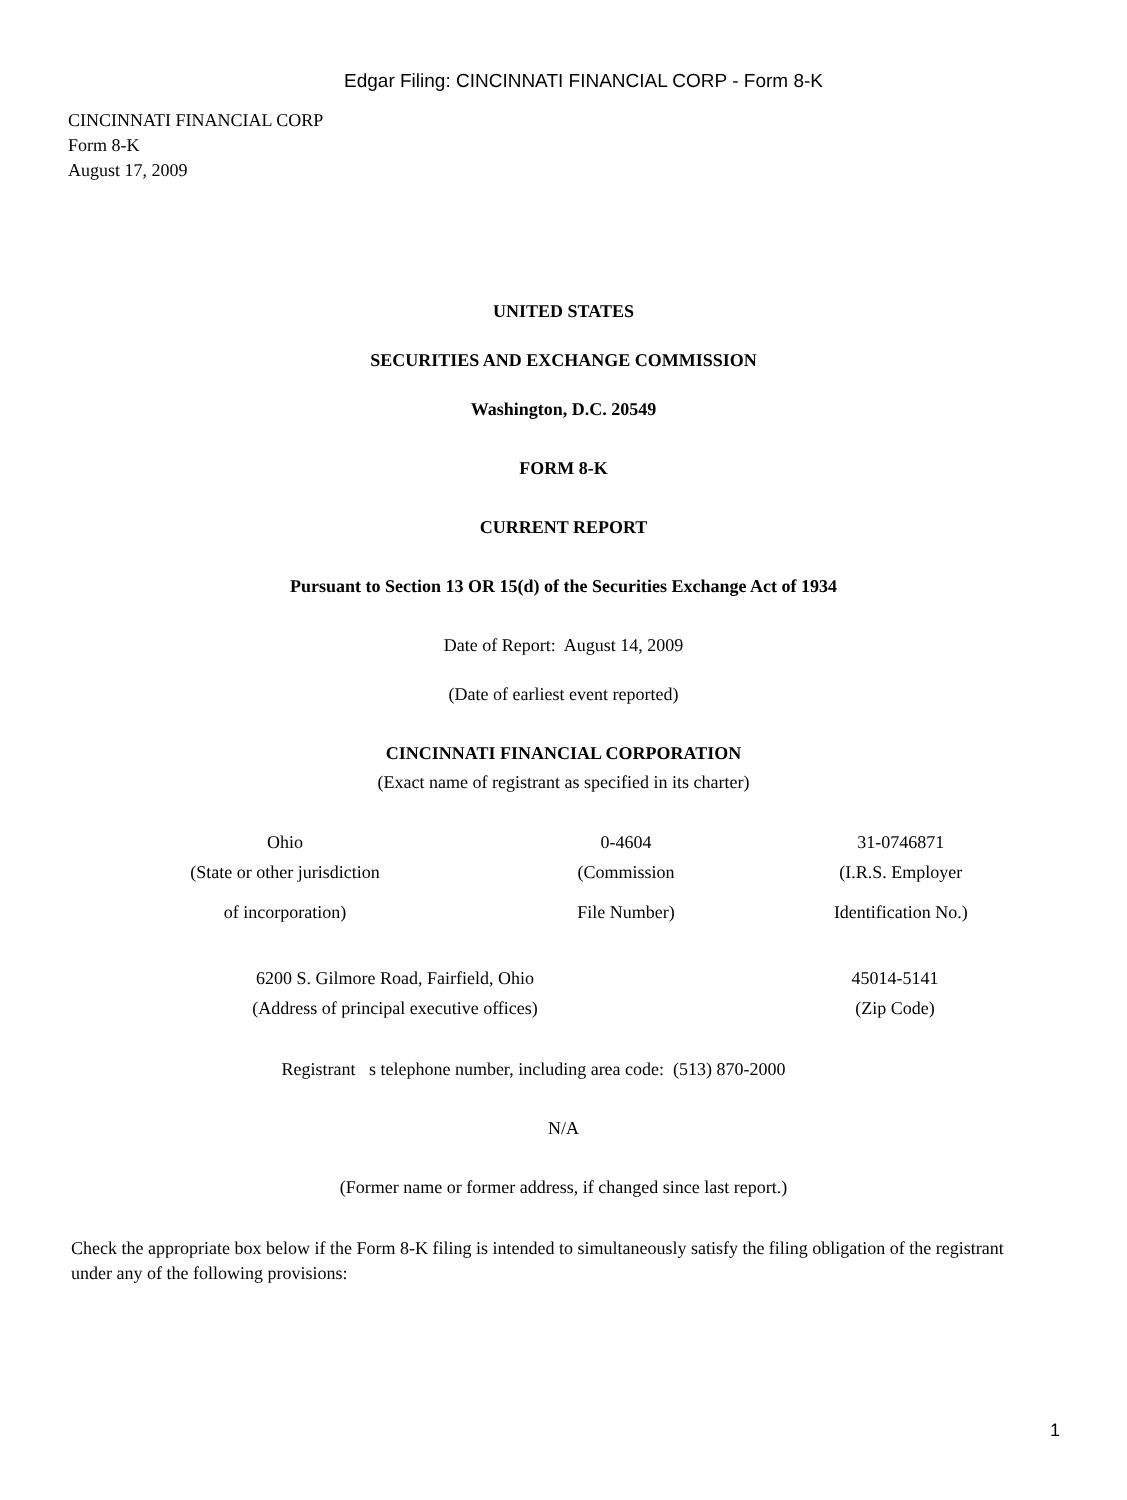Edgar Filing: CINCINNATI FINANCIAL CORP - Form 8-K
CINCINNATI FINANCIAL CORP
Form 8-K
August 17, 2009
UNITED STATES
SECURITIES AND EXCHANGE COMMISSION
Washington, D.C. 20549
FORM 8-K
CURRENT REPORT
Pursuant to Section 13 OR 15(d) of the Securities Exchange Act of 1934
Date of Report: August 14, 2009
(Date of earliest event reported)
CINCINNATI FINANCIAL CORPORATION
(Exact name of registrant as specified in its charter)
| Ohio | 0-4604 | 31-0746871 |
| (State or other jurisdiction | (Commission | (I.R.S. Employer |
| of incorporation) | File Number) | Identification No.) |
| 6200 S. Gilmore Road, Fairfield, Ohio | 45014-5141 |
| (Address of principal executive offices) | (Zip Code) |
Registrant s telephone number, including area code: (513) 870-2000
N/A
(Former name or former address, if changed since last report.)
Check the appropriate box below if the Form 8-K filing is intended to simultaneously satisfy the filing obligation of the registrant under any of the following provisions:
1